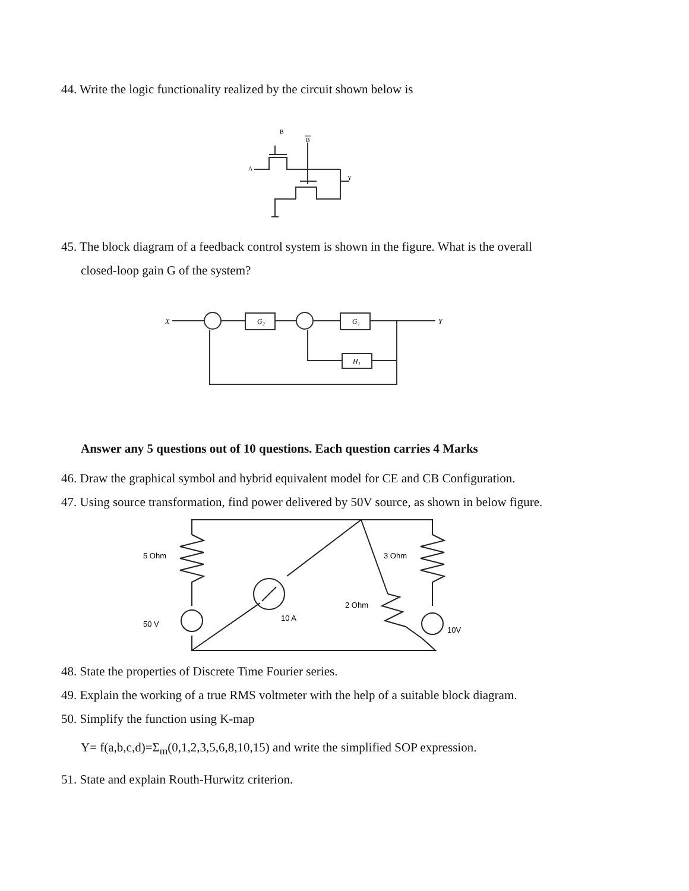44. Write the logic functionality realized by the circuit shown below is
B
B
A
Y
45. The block diagram of a feedback control system is shown in the figure. What is the overall
closed-loop gain G of the system?
X
Y
G₂
G₁
H₁
Answer any 5 questions out of 10 questions. Each question carries 4 Marks
46. Draw the graphical symbol and hybrid equivalent model for CE and CB Configuration.
47. Using source transformation, find power delivered by 50V source, as shown in below figure.
5 Ohm
3 Ohm
2 Ohm
50 V
10 A
10V
48. State the properties of Discrete Time Fourier series.
49. Explain the working of a true RMS voltmeter with the help of a suitable block diagram.
50. Simplify the function using K-map
Y= f(a,b,c,d)=Σ<sub>m</sub>(0,1,2,3,5,6,8,10,15) and write the simplified SOP expression.
51. State and explain Routh-Hurwitz criterion.